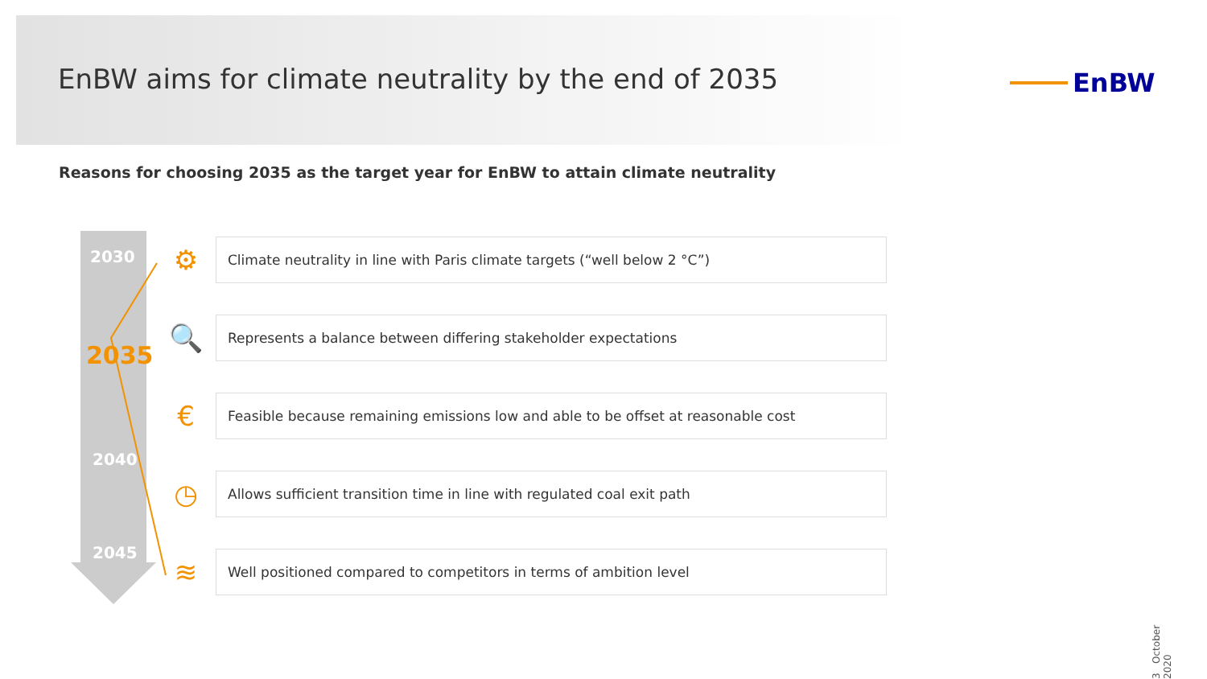EnBW aims for climate neutrality by the end of 2035
EnBW
Reasons for choosing 2035 as the target year for EnBW to attain climate neutrality
2030
2035
2040
2045
⚙
Climate neutrality in line with Paris climate targets (“well below 2 °C”)
🔍
Represents a balance between differing stakeholder expectations
€
Feasible because remaining emissions low and able to be offset at reasonable cost
◷
Allows sufficient transition time in line with regulated coal exit path
≋
Well positioned compared to competitors in terms of ambition level
3 October 2020